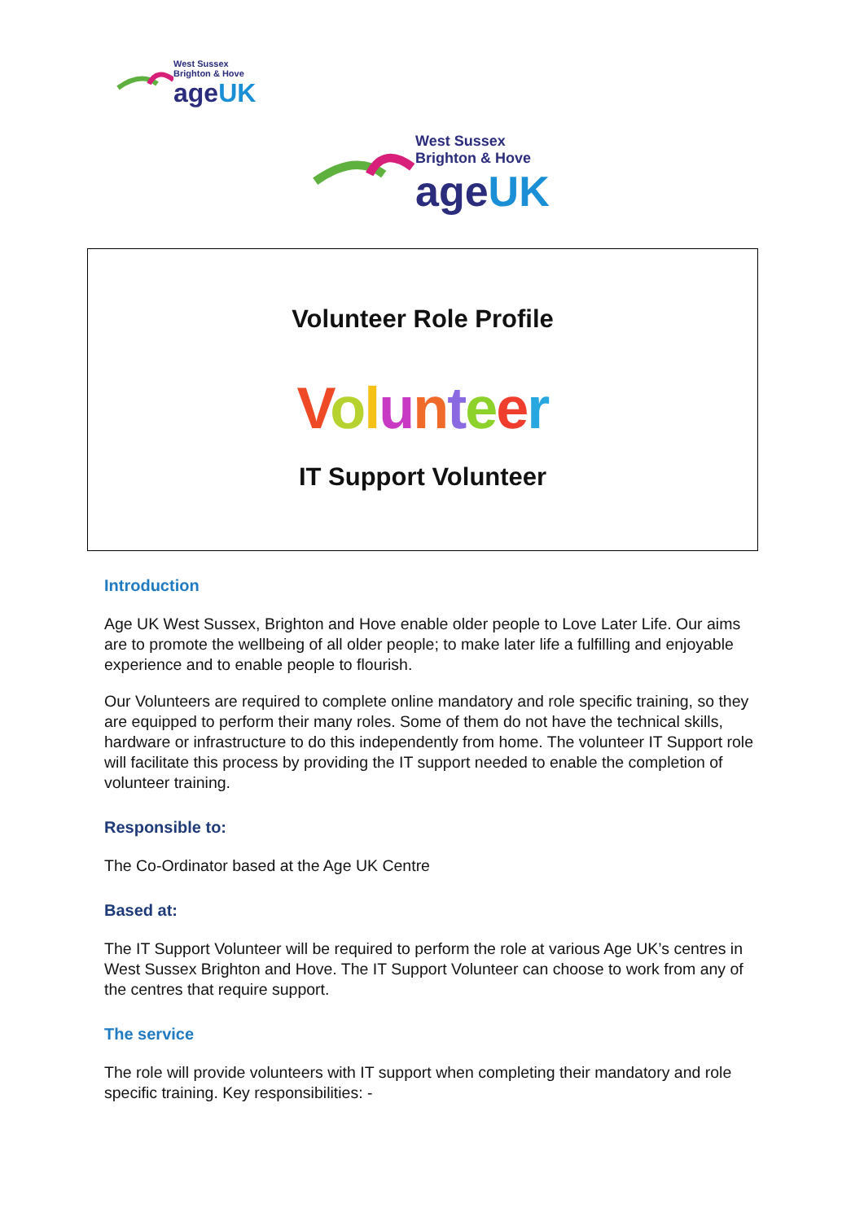West Sussex
Brighton & Hove
ageUK
West Sussex
Brighton & Hove
ageUK
Volunteer Role Profile
Volunteer
IT Support Volunteer
Introduction
Age UK West Sussex, Brighton and Hove enable older people to Love Later Life. Our aims are to promote the wellbeing of all older people; to make later life a fulfilling and enjoyable experience and to enable people to flourish.
Our Volunteers are required to complete online mandatory and role specific training, so they are equipped to perform their many roles. Some of them do not have the technical skills, hardware or infrastructure to do this independently from home. The volunteer IT Support role will facilitate this process by providing the IT support needed to enable the completion of volunteer training.
Responsible to:
The Co-Ordinator based at the Age UK Centre
Based at:
The IT Support Volunteer will be required to perform the role at various Age UK’s centres in West Sussex Brighton and Hove. The IT Support Volunteer can choose to work from any of the centres that require support.
The service
The role will provide volunteers with IT support when completing their mandatory and role specific training. Key responsibilities: -